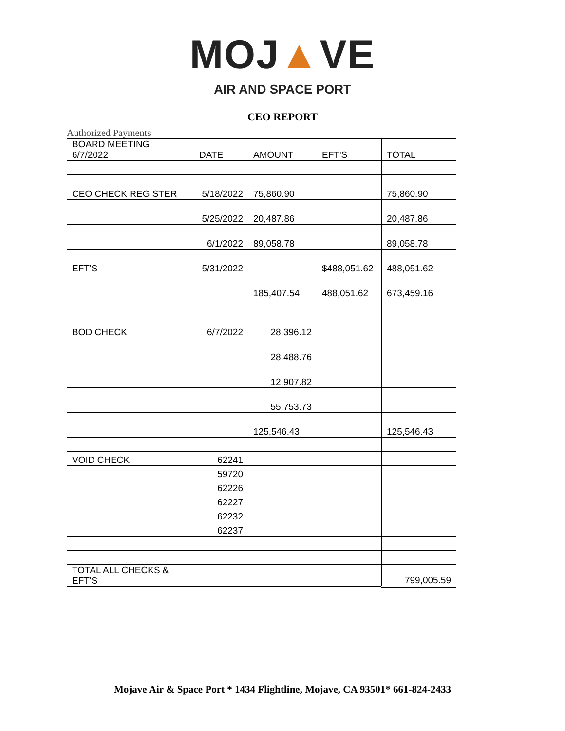MOJ▲VE
AIR AND SPACE PORT
CEO REPORT
Authorized Payments
| BOARD MEETING: 6/7/2022 | DATE | AMOUNT | EFT'S | TOTAL |
| CEO CHECK REGISTER | 5/18/2022 | 75,860.90 | | 75,860.90 |
| | 5/25/2022 | 20,487.86 | | 20,487.86 |
| | 6/1/2022 | 89,058.78 | | 89,058.78 |
| EFT'S | 5/31/2022 | - | $488,051.62 | 488,051.62 |
| | | 185,407.54 | 488,051.62 | 673,459.16 |
| BOD CHECK | 6/7/2022 | 28,396.12 | | |
| | | 28,488.76 | | |
| | | 12,907.82 | | |
| | | 55,753.73 | | |
| | | 125,546.43 | | 125,546.43 |
| VOID CHECK | 62241 | | | |
| | 59720 | | | |
| | 62226 | | | |
| | 62227 | | | |
| | 62232 | | | |
| | 62237 | | | |
| TOTAL ALL CHECKS & EFT'S | | | | 799,005.59 |
Mojave Air & Space Port * 1434 Flightline, Mojave, CA 93501* 661-824-2433